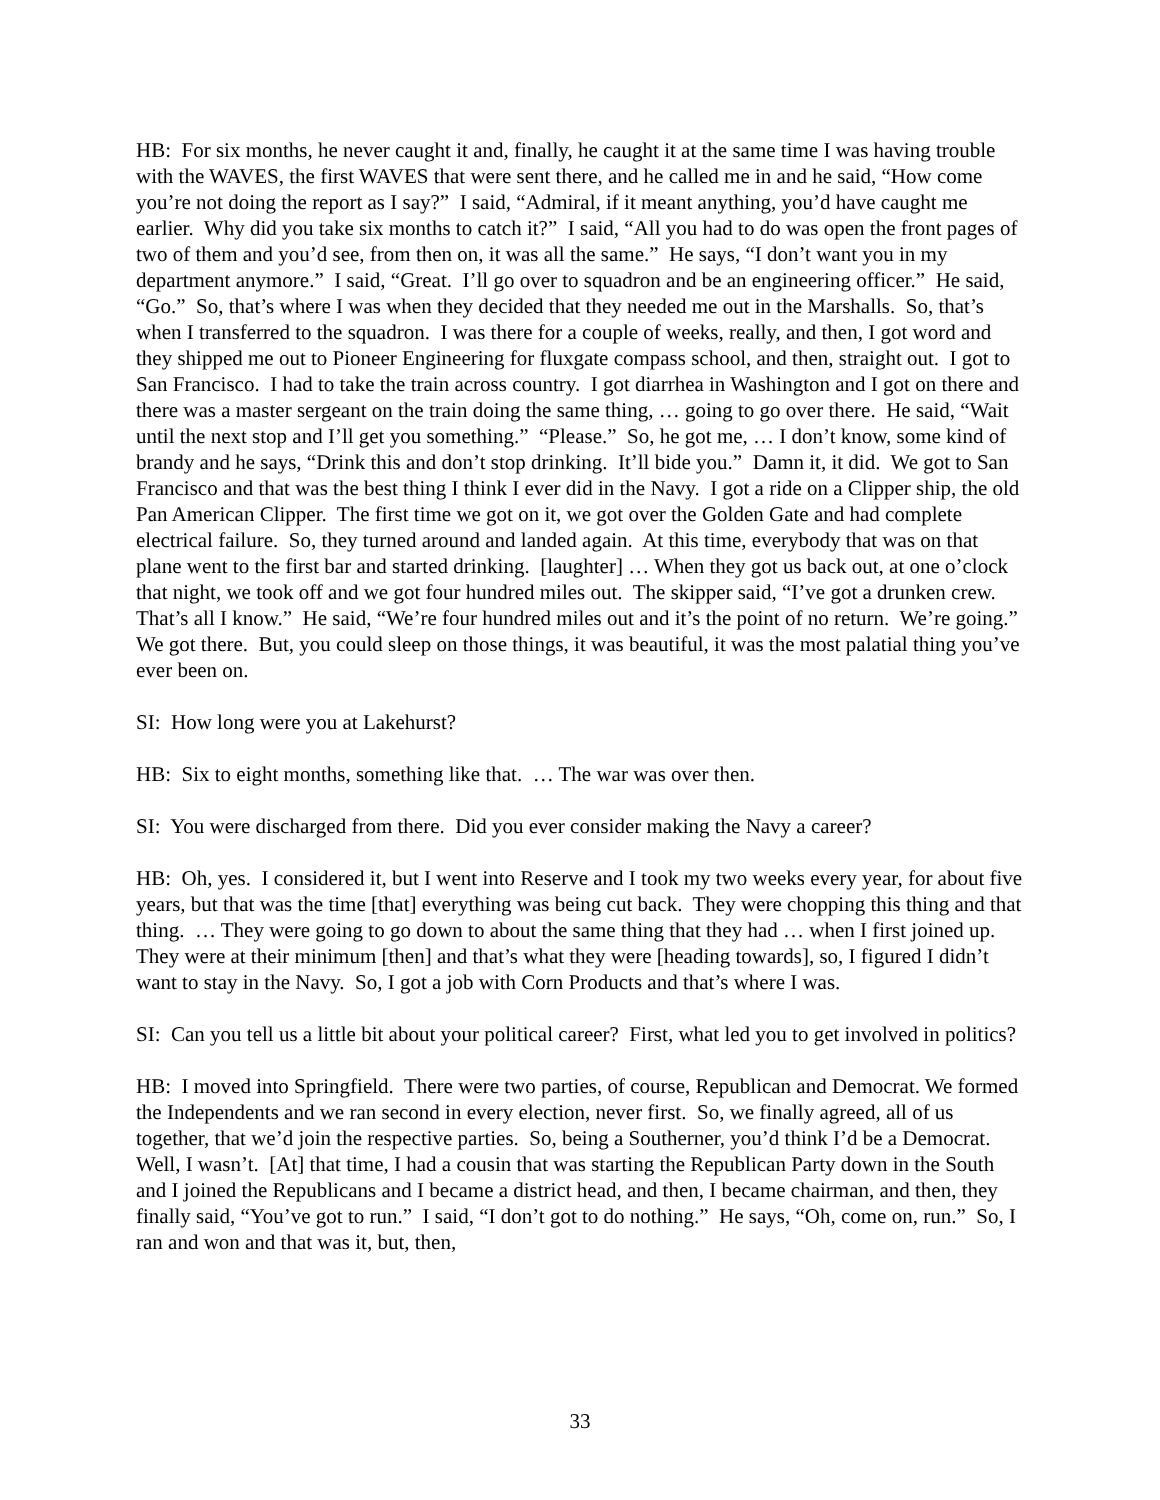HB: For six months, he never caught it and, finally, he caught it at the same time I was having trouble with the WAVES, the first WAVES that were sent there, and he called me in and he said, “How come you’re not doing the report as I say?” I said, “Admiral, if it meant anything, you’d have caught me earlier. Why did you take six months to catch it?” I said, “All you had to do was open the front pages of two of them and you’d see, from then on, it was all the same.” He says, “I don’t want you in my department anymore.” I said, “Great. I’ll go over to squadron and be an engineering officer.” He said, “Go.” So, that’s where I was when they decided that they needed me out in the Marshalls. So, that’s when I transferred to the squadron. I was there for a couple of weeks, really, and then, I got word and they shipped me out to Pioneer Engineering for fluxgate compass school, and then, straight out. I got to San Francisco. I had to take the train across country. I got diarrhea in Washington and I got on there and there was a master sergeant on the train doing the same thing, … going to go over there. He said, “Wait until the next stop and I’ll get you something.” “Please.” So, he got me, … I don’t know, some kind of brandy and he says, “Drink this and don’t stop drinking. It’ll bide you.” Damn it, it did. We got to San Francisco and that was the best thing I think I ever did in the Navy. I got a ride on a Clipper ship, the old Pan American Clipper. The first time we got on it, we got over the Golden Gate and had complete electrical failure. So, they turned around and landed again. At this time, everybody that was on that plane went to the first bar and started drinking. [laughter] … When they got us back out, at one o’clock that night, we took off and we got four hundred miles out. The skipper said, “I’ve got a drunken crew. That’s all I know.” He said, “We’re four hundred miles out and it’s the point of no return. We’re going.” We got there. But, you could sleep on those things, it was beautiful, it was the most palatial thing you’ve ever been on.
SI: How long were you at Lakehurst?
HB: Six to eight months, something like that. … The war was over then.
SI: You were discharged from there. Did you ever consider making the Navy a career?
HB: Oh, yes. I considered it, but I went into Reserve and I took my two weeks every year, for about five years, but that was the time [that] everything was being cut back. They were chopping this thing and that thing. … They were going to go down to about the same thing that they had … when I first joined up. They were at their minimum [then] and that’s what they were [heading towards], so, I figured I didn’t want to stay in the Navy. So, I got a job with Corn Products and that’s where I was.
SI: Can you tell us a little bit about your political career? First, what led you to get involved in politics?
HB: I moved into Springfield. There were two parties, of course, Republican and Democrat. We formed the Independents and we ran second in every election, never first. So, we finally agreed, all of us together, that we’d join the respective parties. So, being a Southerner, you’d think I’d be a Democrat. Well, I wasn’t. [At] that time, I had a cousin that was starting the Republican Party down in the South and I joined the Republicans and I became a district head, and then, I became chairman, and then, they finally said, “You’ve got to run.” I said, “I don’t got to do nothing.” He says, “Oh, come on, run.” So, I ran and won and that was it, but, then,
33